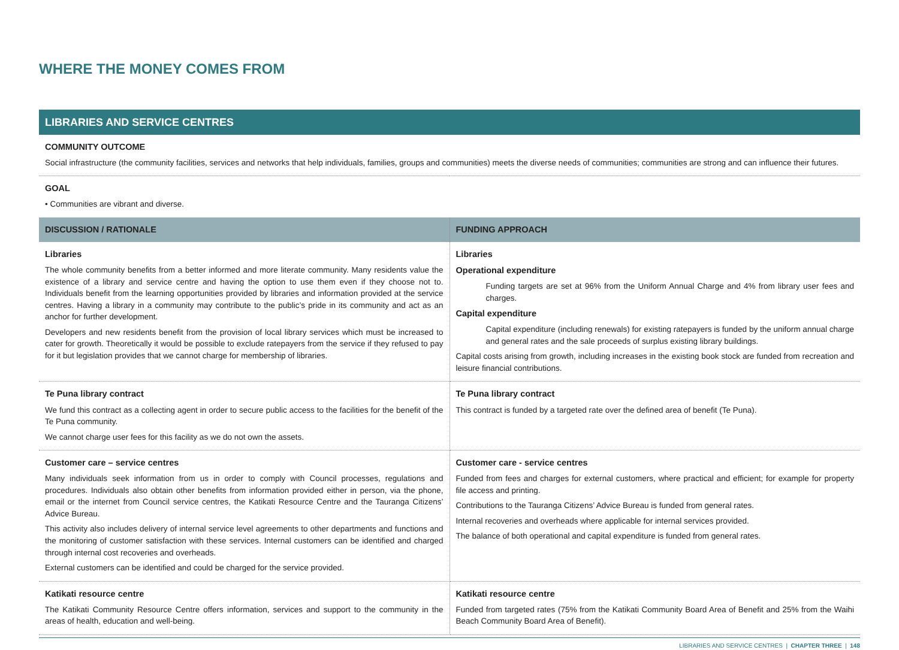WHERE THE MONEY COMES FROM
| LIBRARIES AND SERVICE CENTRES | |
| --- | --- |
| COMMUNITY OUTCOME Social infrastructure (the community facilities, services and networks that help individuals, families, groups and communities) meets the diverse needs of communities; communities are strong and can influence their futures. | |
| GOAL • Communities are vibrant and diverse. | |
| DISCUSSION / RATIONALE | FUNDING APPROACH |
| Libraries The whole community benefits from a better informed and more literate community. Many residents value the existence of a library and service centre and having the option to use them even if they choose not to. Individuals benefit from the learning opportunities provided by libraries and information provided at the service centres. Having a library in a community may contribute to the public’s pride in its community and act as an anchor for further development. Developers and new residents benefit from the provision of local library services which must be increased to cater for growth. Theoretically it would be possible to exclude ratepayers from the service if they refused to pay for it but legislation provides that we cannot charge for membership of libraries. | Libraries Operational expenditure Funding targets are set at 96% from the Uniform Annual Charge and 4% from library user fees and charges. Capital expenditure Capital expenditure (including renewals) for existing ratepayers is funded by the uniform annual charge and general rates and the sale proceeds of surplus existing library buildings. Capital costs arising from growth, including increases in the existing book stock are funded from recreation and leisure financial contributions. |
| Te Puna library contract We fund this contract as a collecting agent in order to secure public access to the facilities for the benefit of the Te Puna community. We cannot charge user fees for this facility as we do not own the assets. | Te Puna library contract This contract is funded by a targeted rate over the defined area of benefit (Te Puna). |
| Customer care – service centres Many individuals seek information from us in order to comply with Council processes, regulations and procedures. Individuals also obtain other benefits from information provided either in person, via the phone, email or the internet from Council service centres, the Katikati Resource Centre and the Tauranga Citizens’ Advice Bureau. This activity also includes delivery of internal service level agreements to other departments and functions and the monitoring of customer satisfaction with these services. Internal customers can be identified and charged through internal cost recoveries and overheads. External customers can be identified and could be charged for the service provided. | Customer care - service centres Funded from fees and charges for external customers, where practical and efficient; for example for property file access and printing. Contributions to the Tauranga Citizens’ Advice Bureau is funded from general rates. Internal recoveries and overheads where applicable for internal services provided. The balance of both operational and capital expenditure is funded from general rates. |
| Katikati resource centre The Katikati Community Resource Centre offers information, services and support to the community in the areas of health, education and well-being. | Katikati resource centre Funded from targeted rates (75% from the Katikati Community Board Area of Benefit and 25% from the Waihi Beach Community Board Area of Benefit). |
LIBRARIES AND SERVICE CENTRES | CHAPTER THREE | 148